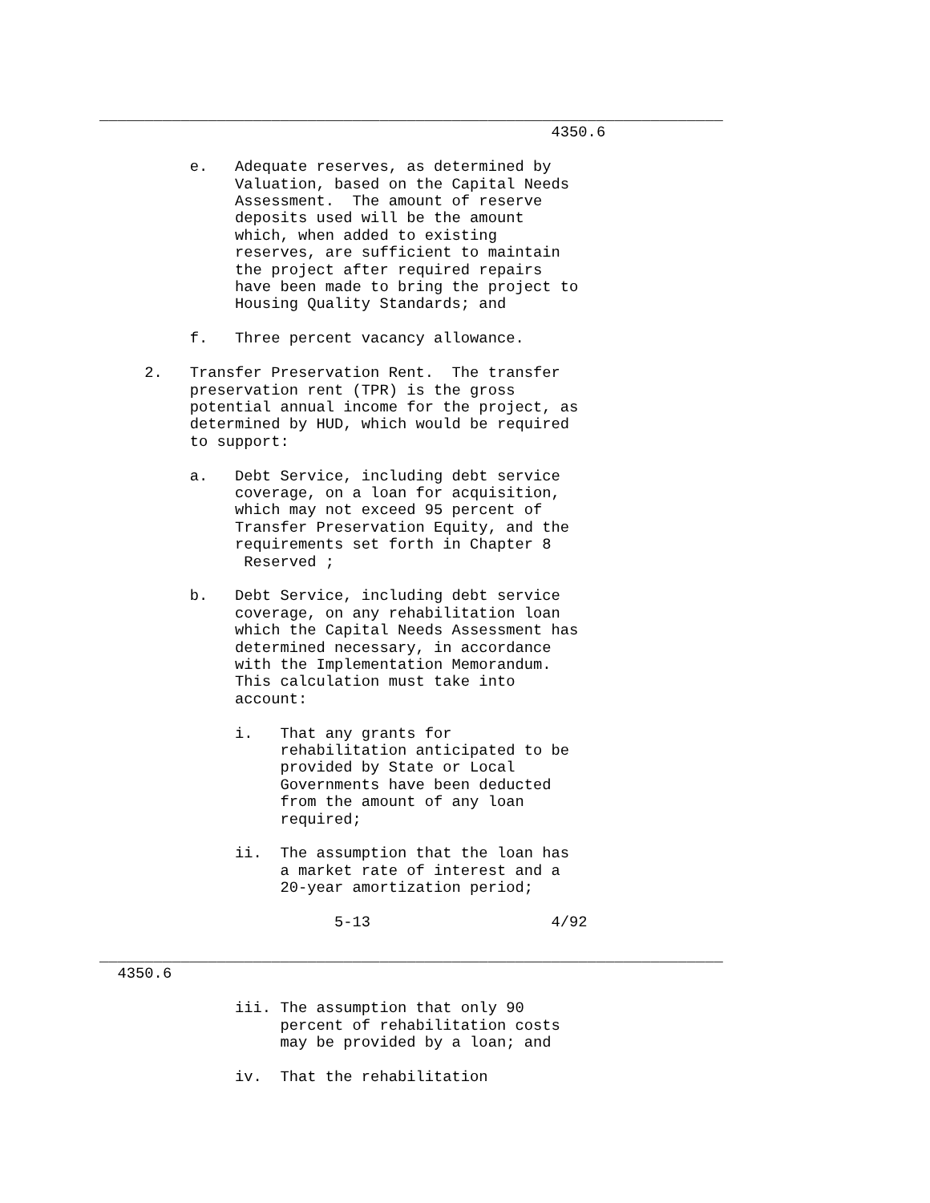_____________________________________________________________________
                                                  4350.6

          e.   Adequate reserves, as determined by
               Valuation, based on the Capital Needs
               Assessment.  The amount of reserve
               deposits used will be the amount
               which, when added to existing
               reserves, are sufficient to maintain
               the project after required repairs
               have been made to bring the project to
               Housing Quality Standards; and

          f.   Three percent vacancy allowance.

     2.   Transfer Preservation Rent.  The transfer
          preservation rent (TPR) is the gross
          potential annual income for the project, as
          determined by HUD, which would be required
          to support:

          a.   Debt Service, including debt service
               coverage, on a loan for acquisition,
               which may not exceed 95 percent of
               Transfer Preservation Equity, and the
               requirements set forth in Chapter 8
                Reserved ;

          b.   Debt Service, including debt service
               coverage, on any rehabilitation loan
               which the Capital Needs Assessment has
               determined necessary, in accordance
               with the Implementation Memorandum.
               This calculation must take into
               account:

               i.   That any grants for
                    rehabilitation anticipated to be
                    provided by State or Local
                    Governments have been deducted
                    from the amount of any loan
                    required;

               ii.  The assumption that the loan has
                    a market rate of interest and a
                    20-year amortization period;

                          5-13                    4/92

_____________________________________________________________________
  4350.6

               iii. The assumption that only 90
                    percent of rehabilitation costs
                    may be provided by a loan; and

               iv.  That the rehabilitation